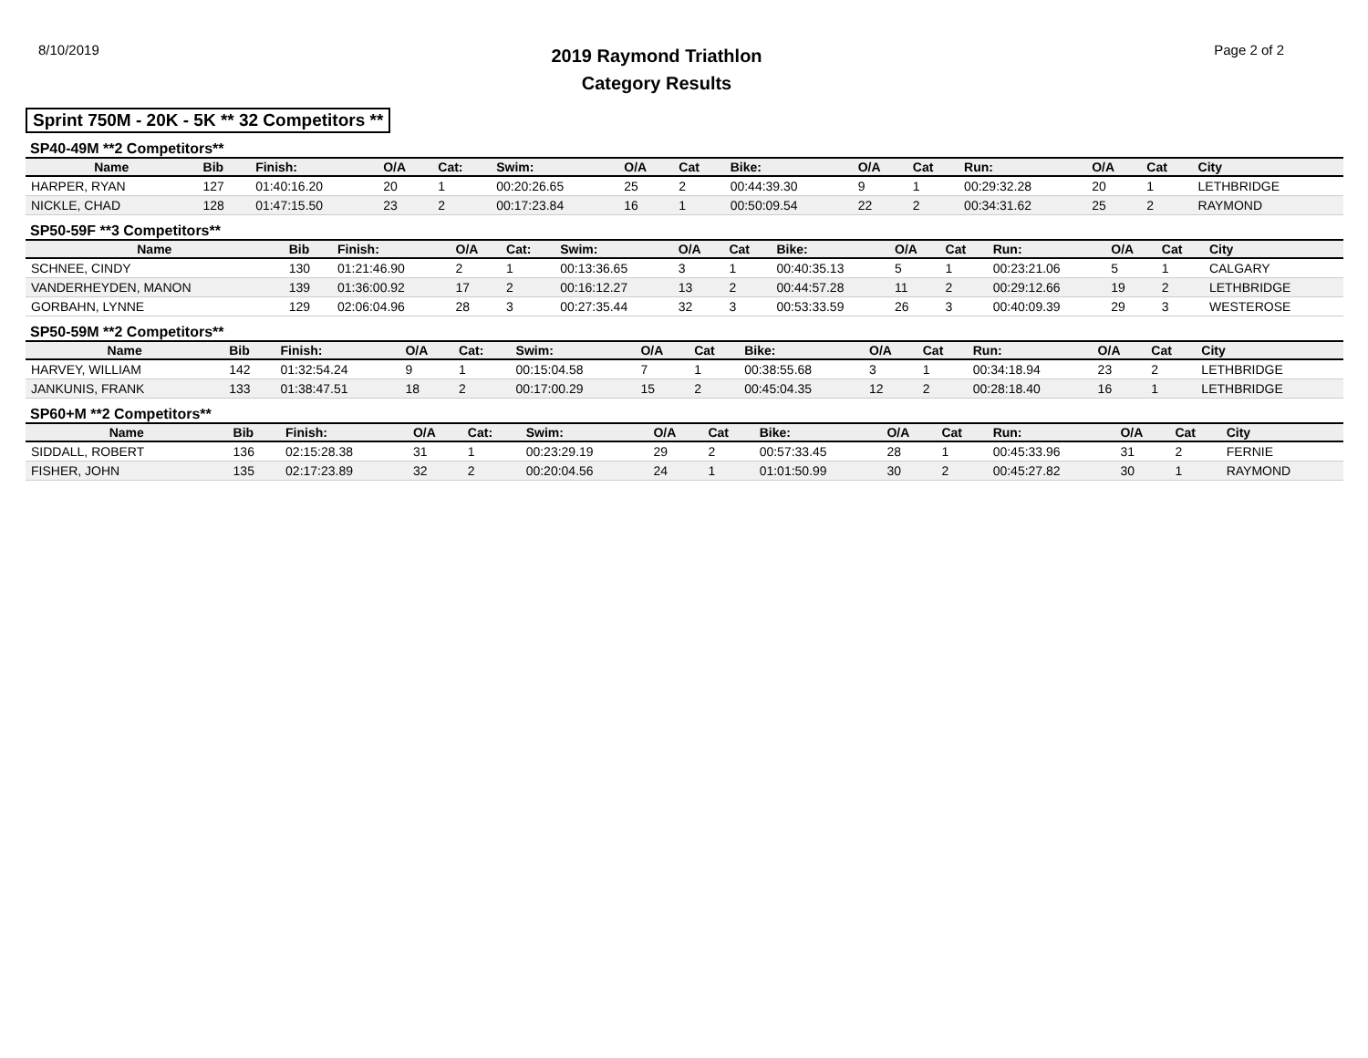8/10/2019
2019 Raymond Triathlon
Category Results
Page 2 of 2
Sprint 750M - 20K - 5K ** 32 Competitors **
SP40-49M **2 Competitors**
| Name | Bib | Finish: | O/A | Cat: | Swim: | O/A | Cat | Bike: | O/A | Cat | Run: | O/A | Cat | City |
| --- | --- | --- | --- | --- | --- | --- | --- | --- | --- | --- | --- | --- | --- | --- |
| HARPER, RYAN | 127 | 01:40:16.20 | 20 | 1 | 00:20:26.65 | 25 | 2 | 00:44:39.30 | 9 | 1 | 00:29:32.28 | 20 | 1 | LETHBRIDGE |
| NICKLE, CHAD | 128 | 01:47:15.50 | 23 | 2 | 00:17:23.84 | 16 | 1 | 00:50:09.54 | 22 | 2 | 00:34:31.62 | 25 | 2 | RAYMOND |
SP50-59F **3 Competitors**
| Name | Bib | Finish: | O/A | Cat: | Swim: | O/A | Cat | Bike: | O/A | Cat | Run: | O/A | Cat | City |
| --- | --- | --- | --- | --- | --- | --- | --- | --- | --- | --- | --- | --- | --- | --- |
| SCHNEE, CINDY | 130 | 01:21:46.90 | 2 | 1 | 00:13:36.65 | 3 | 1 | 00:40:35.13 | 5 | 1 | 00:23:21.06 | 5 | 1 | CALGARY |
| VANDERHEYDEN, MANON | 139 | 01:36:00.92 | 17 | 2 | 00:16:12.27 | 13 | 2 | 00:44:57.28 | 11 | 2 | 00:29:12.66 | 19 | 2 | LETHBRIDGE |
| GORBAHN, LYNNE | 129 | 02:06:04.96 | 28 | 3 | 00:27:35.44 | 32 | 3 | 00:53:33.59 | 26 | 3 | 00:40:09.39 | 29 | 3 | WESTEROSE |
SP50-59M **2 Competitors**
| Name | Bib | Finish: | O/A | Cat: | Swim: | O/A | Cat | Bike: | O/A | Cat | Run: | O/A | Cat | City |
| --- | --- | --- | --- | --- | --- | --- | --- | --- | --- | --- | --- | --- | --- | --- |
| HARVEY, WILLIAM | 142 | 01:32:54.24 | 9 | 1 | 00:15:04.58 | 7 | 1 | 00:38:55.68 | 3 | 1 | 00:34:18.94 | 23 | 2 | LETHBRIDGE |
| JANKUNIS, FRANK | 133 | 01:38:47.51 | 18 | 2 | 00:17:00.29 | 15 | 2 | 00:45:04.35 | 12 | 2 | 00:28:18.40 | 16 | 1 | LETHBRIDGE |
SP60+M **2 Competitors**
| Name | Bib | Finish: | O/A | Cat: | Swim: | O/A | Cat | Bike: | O/A | Cat | Run: | O/A | Cat | City |
| --- | --- | --- | --- | --- | --- | --- | --- | --- | --- | --- | --- | --- | --- | --- |
| SIDDALL, ROBERT | 136 | 02:15:28.38 | 31 | 1 | 00:23:29.19 | 29 | 2 | 00:57:33.45 | 28 | 1 | 00:45:33.96 | 31 | 2 | FERNIE |
| FISHER, JOHN | 135 | 02:17:23.89 | 32 | 2 | 00:20:04.56 | 24 | 1 | 01:01:50.99 | 30 | 2 | 00:45:27.82 | 30 | 1 | RAYMOND |